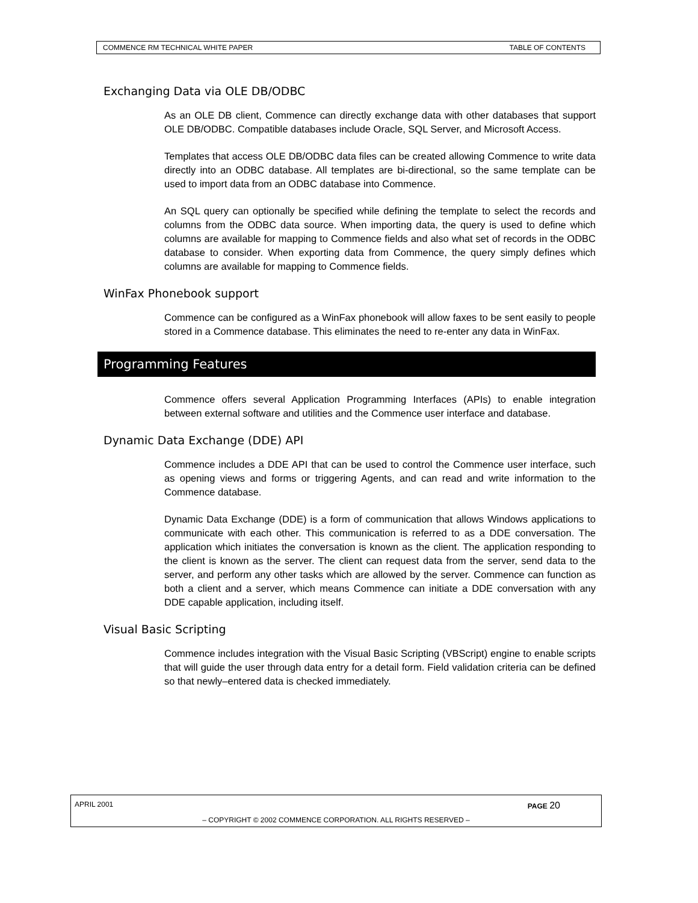COMMENCE RM TECHNICAL WHITE PAPER TABLE OF CONTENTS
Exchanging Data via OLE DB/ODBC
As an OLE DB client, Commence can directly exchange data with other databases that support OLE DB/ODBC. Compatible databases include Oracle, SQL Server, and Microsoft Access.
Templates that access OLE DB/ODBC data files can be created allowing Commence to write data directly into an ODBC database. All templates are bi-directional, so the same template can be used to import data from an ODBC database into Commence.
An SQL query can optionally be specified while defining the template to select the records and columns from the ODBC data source. When importing data, the query is used to define which columns are available for mapping to Commence fields and also what set of records in the ODBC database to consider. When exporting data from Commence, the query simply defines which columns are available for mapping to Commence fields.
WinFax Phonebook support
Commence can be configured as a WinFax phonebook will allow faxes to be sent easily to people stored in a Commence database. This eliminates the need to re-enter any data in WinFax.
Programming Features
Commence offers several Application Programming Interfaces (APIs) to enable integration between external software and utilities and the Commence user interface and database.
Dynamic Data Exchange (DDE) API
Commence includes a DDE API that can be used to control the Commence user interface, such as opening views and forms or triggering Agents, and can read and write information to the Commence database.
Dynamic Data Exchange (DDE) is a form of communication that allows Windows applications to communicate with each other. This communication is referred to as a DDE conversation. The application which initiates the conversation is known as the client. The application responding to the client is known as the server. The client can request data from the server, send data to the server, and perform any other tasks which are allowed by the server. Commence can function as both a client and a server, which means Commence can initiate a DDE conversation with any DDE capable application, including itself.
Visual Basic Scripting
Commence includes integration with the Visual Basic Scripting (VBScript) engine to enable scripts that will guide the user through data entry for a detail form. Field validation criteria can be defined so that newly–entered data is checked immediately.
APRIL 2001 PAGE 20
– COPYRIGHT © 2002 COMMENCE CORPORATION. ALL RIGHTS RESERVED –